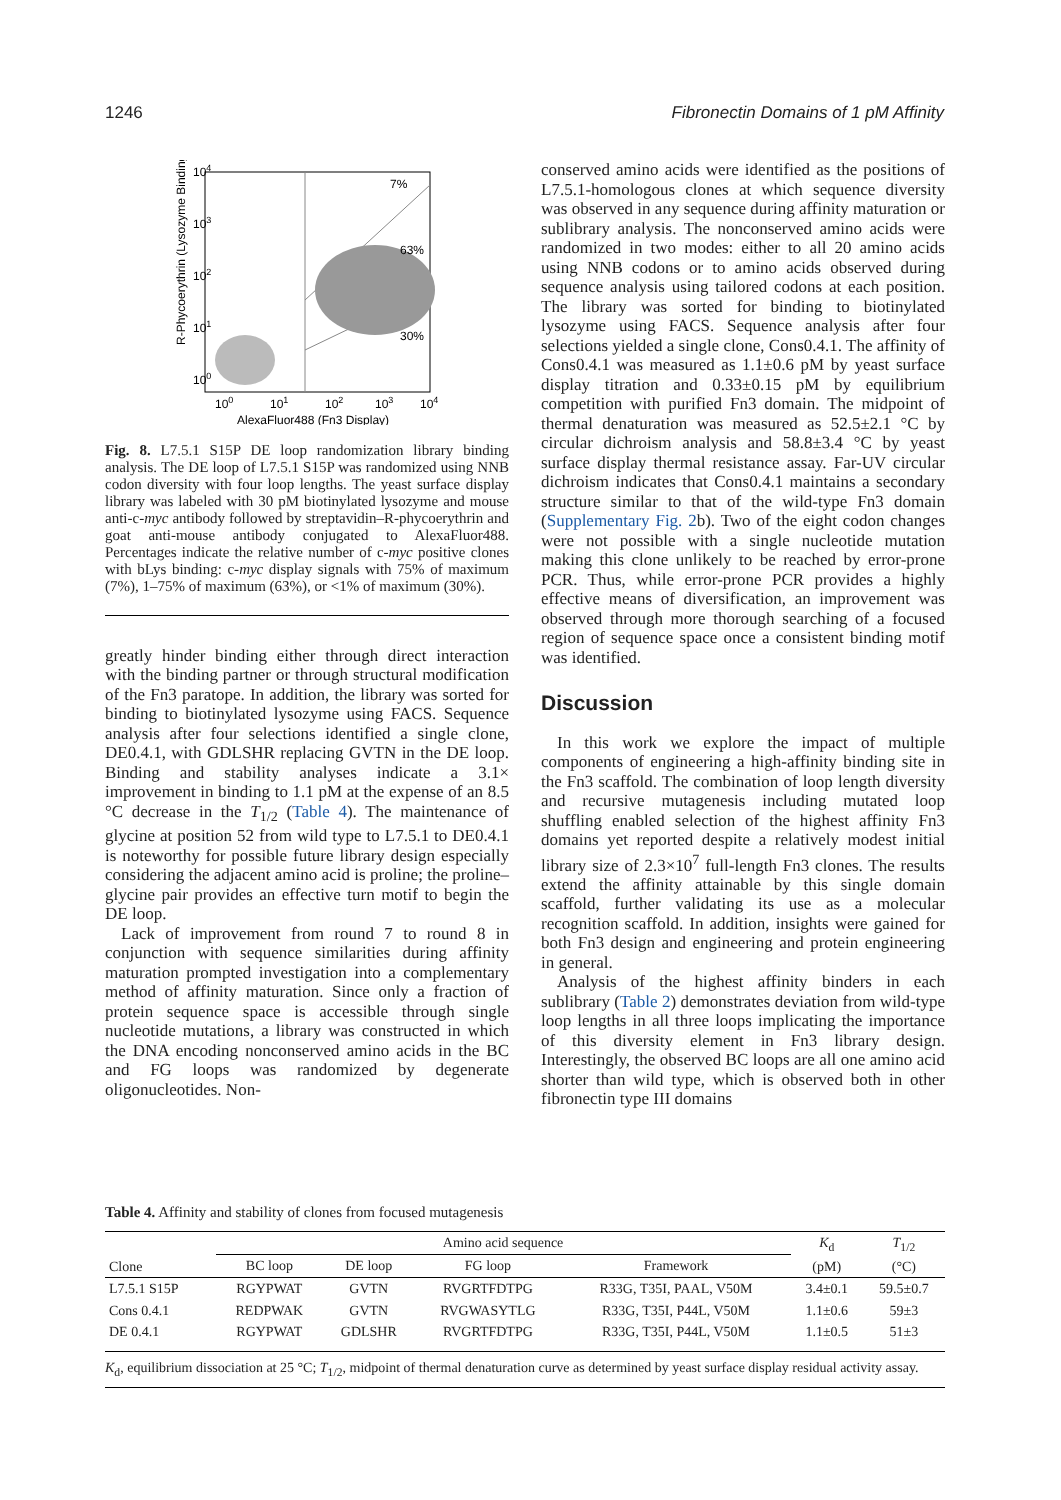1246 Fibronectin Domains of 1 pM Affinity
7%
63%
30%
104
103
102
101
100
100
101
102
103
104
AlexaFluor488 (Fn3 Display)
R-Phycoerythrin (Lysozyme Binding)
Fig. 8. L7.5.1 S15P DE loop randomization library binding analysis. The DE loop of L7.5.1 S15P was randomized using NNB codon diversity with four loop lengths. The yeast surface display library was labeled with 30 pM biotinylated lysozyme and mouse anti-c-myc antibody followed by streptavidin–R-phycoerythrin and goat anti-mouse antibody conjugated to AlexaFluor488. Percentages indicate the relative number of c-myc positive clones with bLys binding: c-myc display signals with 75% of maximum (7%), 1–75% of maximum (63%), or <1% of maximum (30%).
greatly hinder binding either through direct interaction with the binding partner or through structural modification of the Fn3 paratope. In addition, the library was sorted for binding to biotinylated lysozyme using FACS. Sequence analysis after four selections identified a single clone, DE0.4.1, with GDLSHR replacing GVTN in the DE loop. Binding and stability analyses indicate a 3.1× improvement in binding to 1.1 pM at the expense of an 8.5 °C decrease in the T<sub>1/2</sub> (Table 4). The maintenance of glycine at position 52 from wild type to L7.5.1 to DE0.4.1 is noteworthy for possible future library design especially considering the adjacent amino acid is proline; the proline–glycine pair provides an effective turn motif to begin the DE loop.
Lack of improvement from round 7 to round 8 in conjunction with sequence similarities during affinity maturation prompted investigation into a complementary method of affinity maturation. Since only a fraction of protein sequence space is accessible through single nucleotide mutations, a library was constructed in which the DNA encoding nonconserved amino acids in the BC and FG loops was randomized by degenerate oligonucleotides. Non-
conserved amino acids were identified as the positions of L7.5.1-homologous clones at which sequence diversity was observed in any sequence during affinity maturation or sublibrary analysis. The nonconserved amino acids were randomized in two modes: either to all 20 amino acids using NNB codons or to amino acids observed during sequence analysis using tailored codons at each position. The library was sorted for binding to biotinylated lysozyme using FACS. Sequence analysis after four selections yielded a single clone, Cons0.4.1. The affinity of Cons0.4.1 was measured as 1.1±0.6 pM by yeast surface display titration and 0.33±0.15 pM by equilibrium competition with purified Fn3 domain. The midpoint of thermal denaturation was measured as 52.5±2.1 °C by circular dichroism analysis and 58.8±3.4 °C by yeast surface display thermal resistance assay. Far-UV circular dichroism indicates that Cons0.4.1 maintains a secondary structure similar to that of the wild-type Fn3 domain (Supplementary Fig. 2b). Two of the eight codon changes were not possible with a single nucleotide mutation making this clone unlikely to be reached by error-prone PCR. Thus, while error-prone PCR provides a highly effective means of diversification, an improvement was observed through more thorough searching of a focused region of sequence space once a consistent binding motif was identified.
Discussion
In this work we explore the impact of multiple components of engineering a high-affinity binding site in the Fn3 scaffold. The combination of loop length diversity and recursive mutagenesis including mutated loop shuffling enabled selection of the highest affinity Fn3 domains yet reported despite a relatively modest initial library size of 2.3×10<sup>7</sup> full-length Fn3 clones. The results extend the affinity attainable by this single domain scaffold, further validating its use as a molecular recognition scaffold. In addition, insights were gained for both Fn3 design and engineering and protein engineering in general.
Analysis of the highest affinity binders in each sublibrary (Table 2) demonstrates deviation from wild-type loop lengths in all three loops implicating the importance of this diversity element in Fn3 library design. Interestingly, the observed BC loops are all one amino acid shorter than wild type, which is observed both in other fibronectin type III domains
Table 4. Affinity and stability of clones from focused mutagenesis
| Clone | Amino acid sequence | | | | K<sub>d</sub> (pM) | T<sub>1/2</sub> (°C) |
| --- | --- | --- | --- | --- | --- | --- |
| | BC loop | DE loop | FG loop | Framework | | |
| L7.5.1 S15P | RGYPWAT | GVTN | RVGRTFDTPG | R33G, T35I, PAAL, V50M | 3.4±0.1 | 59.5±0.7 |
| Cons 0.4.1 | REDPWAK | GVTN | RVGWASYTLG | R33G, T35I, P44L, V50M | 1.1±0.6 | 59±3 |
| DE 0.4.1 | RGYPWAT | GDLSHR | RVGRTFDTPG | R33G, T35I, P44L, V50M | 1.1±0.5 | 51±3 |
K<sub>d</sub>, equilibrium dissociation at 25 °C; T<sub>1/2</sub>, midpoint of thermal denaturation curve as determined by yeast surface display residual activity assay.